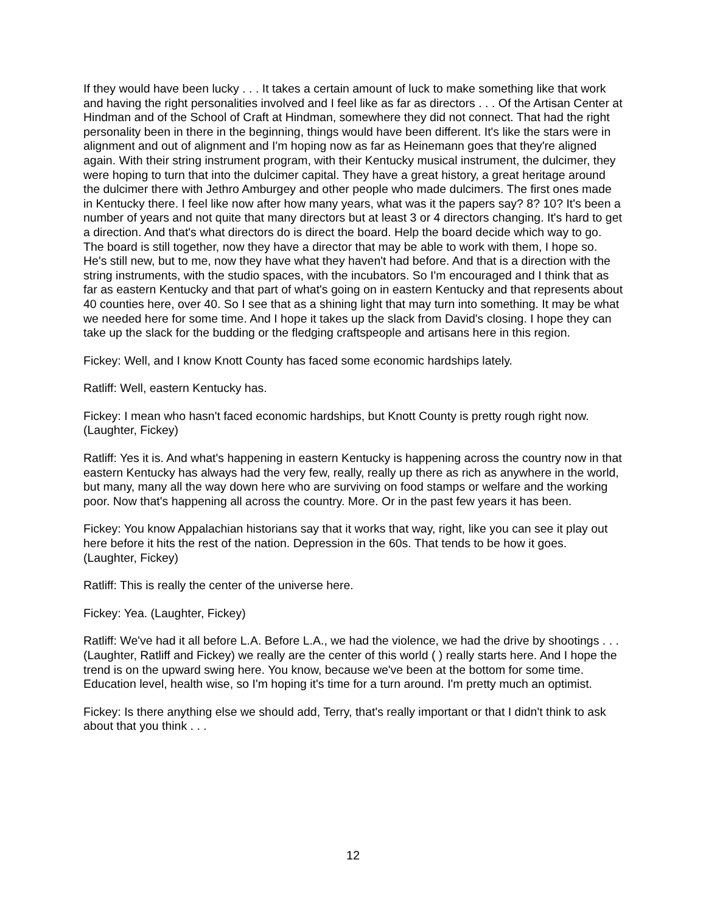If they would have been lucky . . . It takes a certain amount of luck to make something like that work and having the right personalities involved and I feel like as far as directors . . . Of the Artisan Center at Hindman and of the School of Craft at Hindman, somewhere they did not connect. That had the right personality been in there in the beginning, things would have been different. It's like the stars were in alignment and out of alignment and I'm hoping now as far as Heinemann goes that they're aligned again. With their string instrument program, with their Kentucky musical instrument, the dulcimer, they were hoping to turn that into the dulcimer capital. They have a great history, a great heritage around the dulcimer there with Jethro Amburgey and other people who made dulcimers. The first ones made in Kentucky there. I feel like now after how many years, what was it the papers say? 8? 10? It's been a number of years and not quite that many directors but at least 3 or 4 directors changing. It's hard to get a direction. And that's what directors do is direct the board. Help the board decide which way to go. The board is still together, now they have a director that may be able to work with them, I hope so. He's still new, but to me, now they have what they haven't had before. And that is a direction with the string instruments, with the studio spaces, with the incubators. So I'm encouraged and I think that as far as eastern Kentucky and that part of what's going on in eastern Kentucky and that represents about 40 counties here, over 40. So I see that as a shining light that may turn into something. It may be what we needed here for some time. And I hope it takes up the slack from David's closing. I hope they can take up the slack for the budding or the fledging craftspeople and artisans here in this region.
Fickey: Well, and I know Knott County has faced some economic hardships lately.
Ratliff: Well, eastern Kentucky has.
Fickey: I mean who hasn't faced economic hardships, but Knott County is pretty rough right now. (Laughter, Fickey)
Ratliff: Yes it is. And what's happening in eastern Kentucky is happening across the country now in that eastern Kentucky has always had the very few, really, really up there as rich as anywhere in the world, but many, many all the way down here who are surviving on food stamps or welfare and the working poor. Now that's happening all across the country. More. Or in the past few years it has been.
Fickey: You know Appalachian historians say that it works that way, right, like you can see it play out here before it hits the rest of the nation. Depression in the 60s. That tends to be how it goes. (Laughter, Fickey)
Ratliff: This is really the center of the universe here.
Fickey: Yea. (Laughter, Fickey)
Ratliff: We've had it all before L.A. Before L.A., we had the violence, we had the drive by shootings . . . (Laughter, Ratliff and Fickey) we really are the center of this world ( ) really starts here. And I hope the trend is on the upward swing here. You know, because we've been at the bottom for some time. Education level, health wise, so I'm hoping it's time for a turn around. I'm pretty much an optimist.
Fickey: Is there anything else we should add, Terry, that's really important or that I didn't think to ask about that you think . . .
12